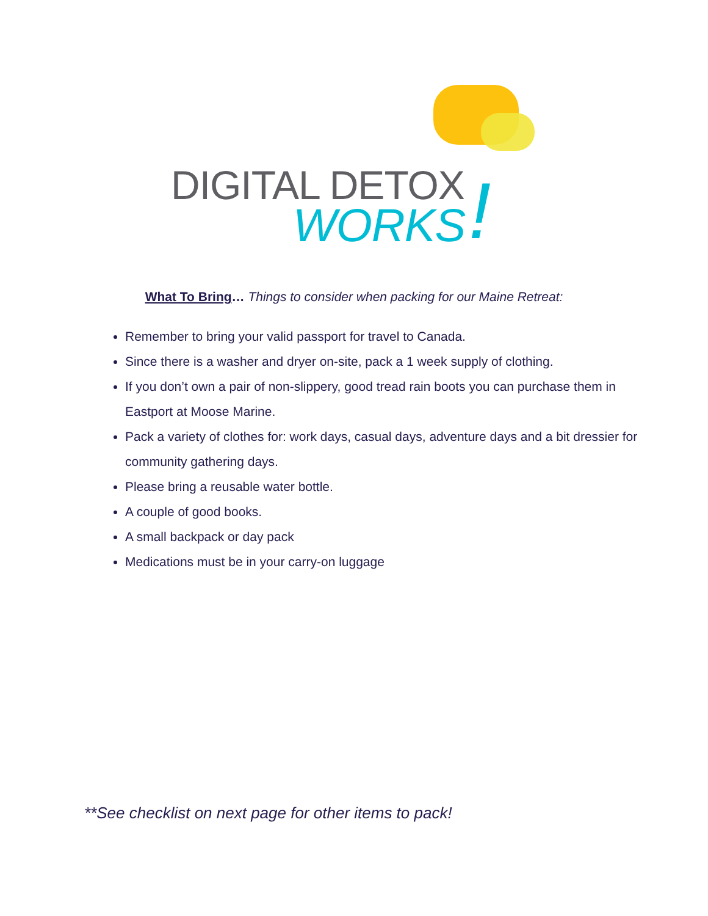DIGITAL DETOX
WORKS !
What To Bring… Things to consider when packing for our Maine Retreat:
Remember to bring your valid passport for travel to Canada.
Since there is a washer and dryer on-site, pack a 1 week supply of clothing.
If you don’t own a pair of non-slippery, good tread rain boots you can purchase them in Eastport at Moose Marine.
Pack a variety of clothes for: work days, casual days, adventure days and a bit dressier for community gathering days.
Please bring a reusable water bottle.
A couple of good books.
A small backpack or day pack
Medications must be in your carry-on luggage
**See checklist on next page for other items to pack!